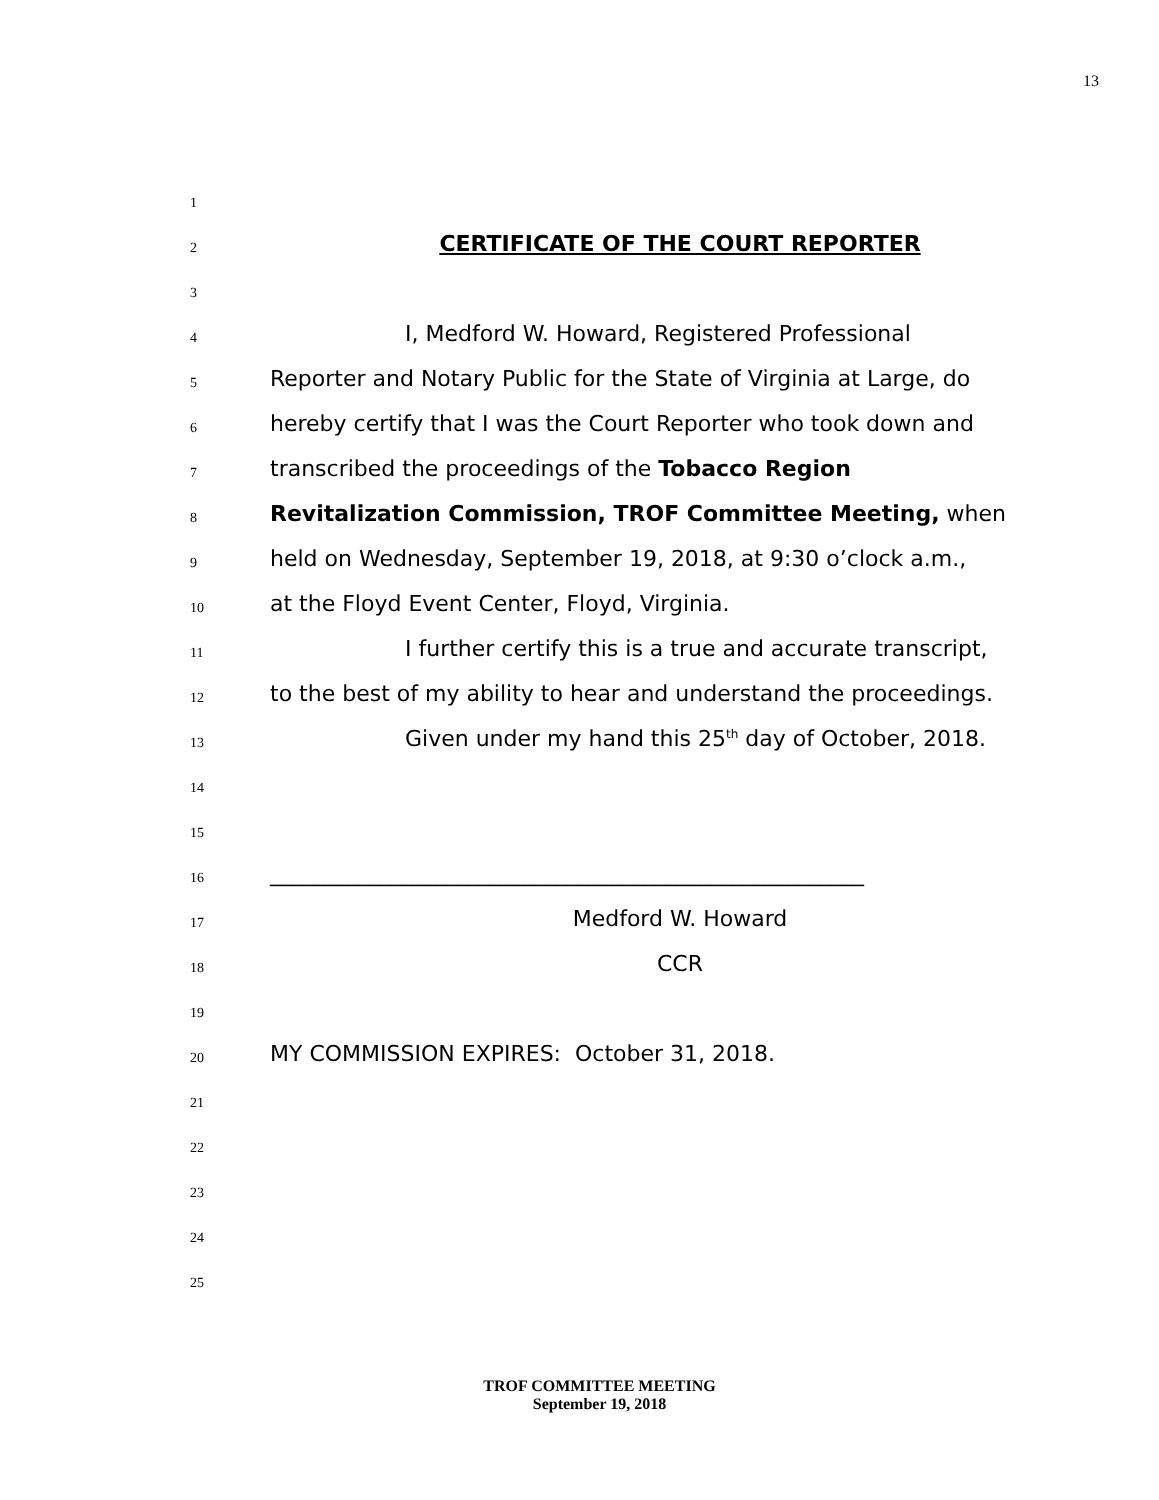13
1
2 CERTIFICATE OF THE COURT REPORTER
3
4 I, Medford W. Howard, Registered Professional
5 Reporter and Notary Public for the State of Virginia at Large, do
6 hereby certify that I was the Court Reporter who took down and
7 transcribed the proceedings of the Tobacco Region
8 Revitalization Commission, TROF Committee Meeting, when
9 held on Wednesday, September 19, 2018, at 9:30 o’clock a.m.,
10 at the Floyd Event Center, Floyd, Virginia.
11 I further certify this is a true and accurate transcript,
12 to the best of my ability to hear and understand the proceedings.
13 Given under my hand this 25<sup>th</sup> day of October, 2018.
14
15
16 ______________________________________________________
17 Medford W. Howard
18 CCR
19
20 MY COMMISSION EXPIRES: October 31, 2018.
21
22
23
24
25
TROF COMMITTEE MEETING
September 19, 2018